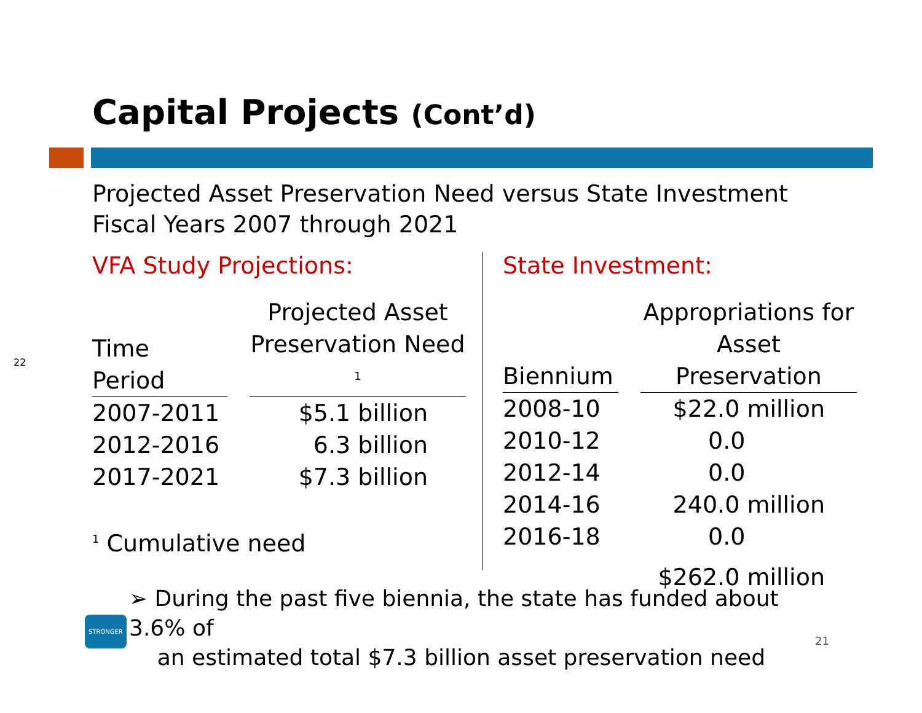22
Capital Projects (Cont’d)
Projected Asset Preservation Need versus State Investment
Fiscal Years 2007 through 2021
VFA Study Projections:
| Time Period | | Projected Asset Preservation Need <sup>1</sup> |
| --- | --- | --- |
| 2007-2011 | | $5.1 billion |
| 2012-2016 | | 6.3 billion |
| 2017-2021 | | $7.3 billion |
<sup>1</sup> Cumulative need
State Investment:
| Biennium | | Appropriations for Asset Preservation |
| --- | --- | --- |
| 2008-10 | | $22.0 million |
| 2010-12 | | 0.0 |
| 2012-14 | | 0.0 |
| 2014-16 | | 240.0 million |
| 2016-18 | | 0.0 |
| | | $262.0 million |
➢ During the past five biennia, the state has funded about 3.6% of
an estimated total $7.3 billion asset preservation need
STRONGER
21